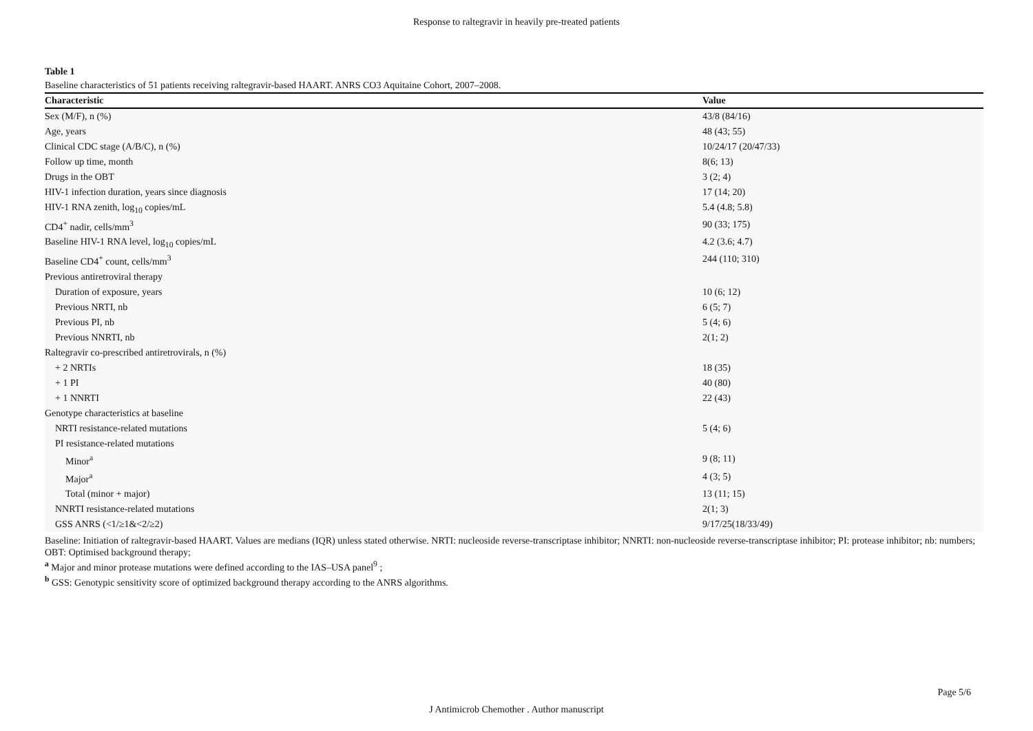Response to raltegravir in heavily pre-treated patients
Table 1
Baseline characteristics of 51 patients receiving raltegravir-based HAART. ANRS CO3 Aquitaine Cohort, 2007–2008.
| Characteristic | Value |
| --- | --- |
| Sex (M/F), n (%) | 43/8 (84/16) |
| Age, years | 48 (43; 55) |
| Clinical CDC stage (A/B/C), n (%) | 10/24/17 (20/47/33) |
| Follow up time, month | 8(6; 13) |
| Drugs in the OBT | 3 (2; 4) |
| HIV-1 infection duration, years since diagnosis | 17 (14; 20) |
| HIV-1 RNA zenith, log<sub>10</sub> copies/mL | 5.4 (4.8; 5.8) |
| CD4<sup>+</sup> nadir, cells/mm<sup>3</sup> | 90 (33; 175) |
| Baseline HIV-1 RNA level, log<sub>10</sub> copies/mL | 4.2 (3.6; 4.7) |
| Baseline CD4<sup>+</sup> count, cells/mm<sup>3</sup> | 244 (110; 310) |
| Previous antiretroviral therapy | |
| Duration of exposure, years | 10 (6; 12) |
| Previous NRTI, nb | 6 (5; 7) |
| Previous PI, nb | 5 (4; 6) |
| Previous NNRTI, nb | 2(1; 2) |
| Raltegravir co-prescribed antiretrovirals, n (%) | |
| + 2 NRTIs | 18 (35) |
| + 1 PI | 40 (80) |
| + 1 NNRTI | 22 (43) |
| Genotype characteristics at baseline | |
| NRTI resistance-related mutations | 5 (4; 6) |
| PI resistance-related mutations | |
| Minor<sup>a</sup> | 9 (8; 11) |
| Major<sup>a</sup> | 4 (3; 5) |
| Total (minor + major) | 13 (11; 15) |
| NNRTI resistance-related mutations | 2(1; 3) |
| GSS ANRS (<1/≥1&<2/≥2) | 9/17/25(18/33/49) |
Baseline: Initiation of raltegravir-based HAART. Values are medians (IQR) unless stated otherwise. NRTI: nucleoside reverse-transcriptase inhibitor; NNRTI: non-nucleoside reverse-transcriptase inhibitor; PI: protease inhibitor; nb: numbers; OBT: Optimised background therapy;
<sup>a</sup> Major and minor protease mutations were defined according to the IAS–USA panel<sup>9</sup> ;
<sup>b</sup> GSS: Genotypic sensitivity score of optimized background therapy according to the ANRS algorithms.
Page 5/6
J Antimicrob Chemother . Author manuscript